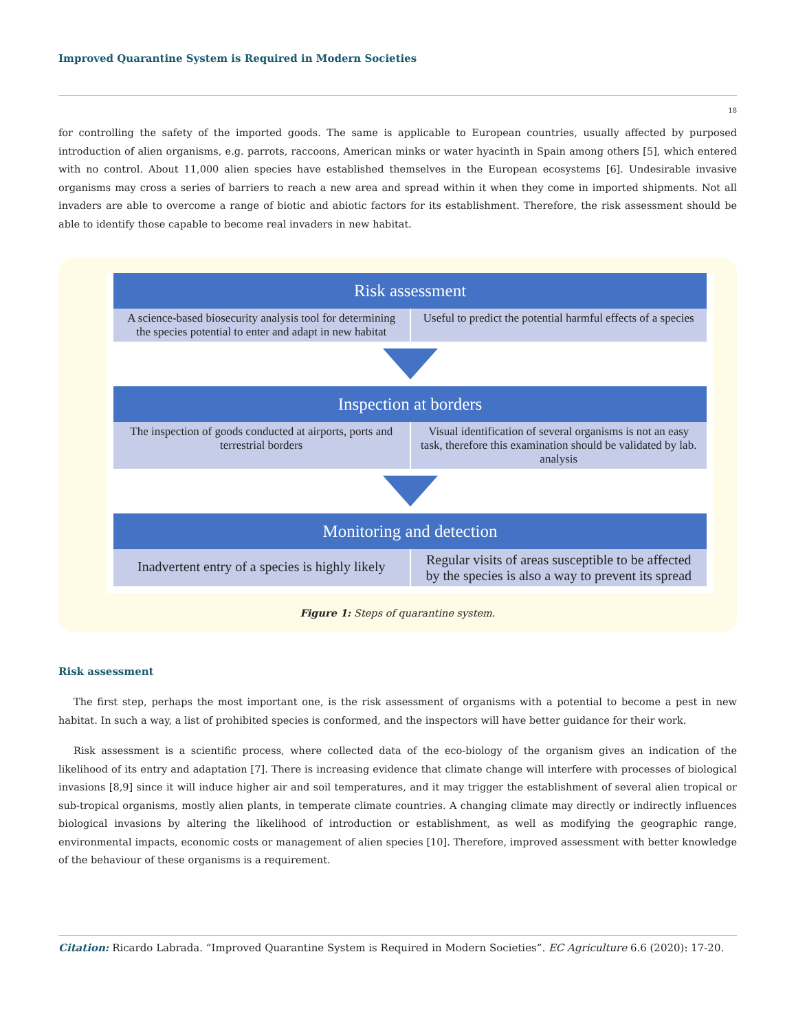Improved Quarantine System is Required in Modern Societies
18
for controlling the safety of the imported goods. The same is applicable to European countries, usually affected by purposed introduction of alien organisms, e.g. parrots, raccoons, American minks or water hyacinth in Spain among others [5], which entered with no control. About 11,000 alien species have established themselves in the European ecosystems [6]. Undesirable invasive organisms may cross a series of barriers to reach a new area and spread within it when they come in imported shipments. Not all invaders are able to overcome a range of biotic and abiotic factors for its establishment. Therefore, the risk assessment should be able to identify those capable to become real invaders in new habitat.
Risk assessment
A science-based biosecurity analysis tool for determining the species potential to enter and adapt in new habitat
Useful to predict the potential harmful effects of a species
Inspection at borders
The inspection of goods conducted at airports, ports and terrestrial borders
Visual identification of several organisms is not an easy task, therefore this examination should be validated by lab. analysis
Monitoring and detection
Inadvertent entry of a species is highly likely
Regular visits of areas susceptible to be affected by the species is also a way to prevent its spread
Figure 1: Steps of quarantine system.
Risk assessment
The first step, perhaps the most important one, is the risk assessment of organisms with a potential to become a pest in new habitat. In such a way, a list of prohibited species is conformed, and the inspectors will have better guidance for their work.
Risk assessment is a scientific process, where collected data of the eco-biology of the organism gives an indication of the likelihood of its entry and adaptation [7]. There is increasing evidence that climate change will interfere with processes of biological invasions [8,9] since it will induce higher air and soil temperatures, and it may trigger the establishment of several alien tropical or sub-tropical organisms, mostly alien plants, in temperate climate countries. A changing climate may directly or indirectly influences biological invasions by altering the likelihood of introduction or establishment, as well as modifying the geographic range, environmental impacts, economic costs or management of alien species [10]. Therefore, improved assessment with better knowledge of the behaviour of these organisms is a requirement.
Citation: Ricardo Labrada. “Improved Quarantine System is Required in Modern Societies”. EC Agriculture 6.6 (2020): 17-20.